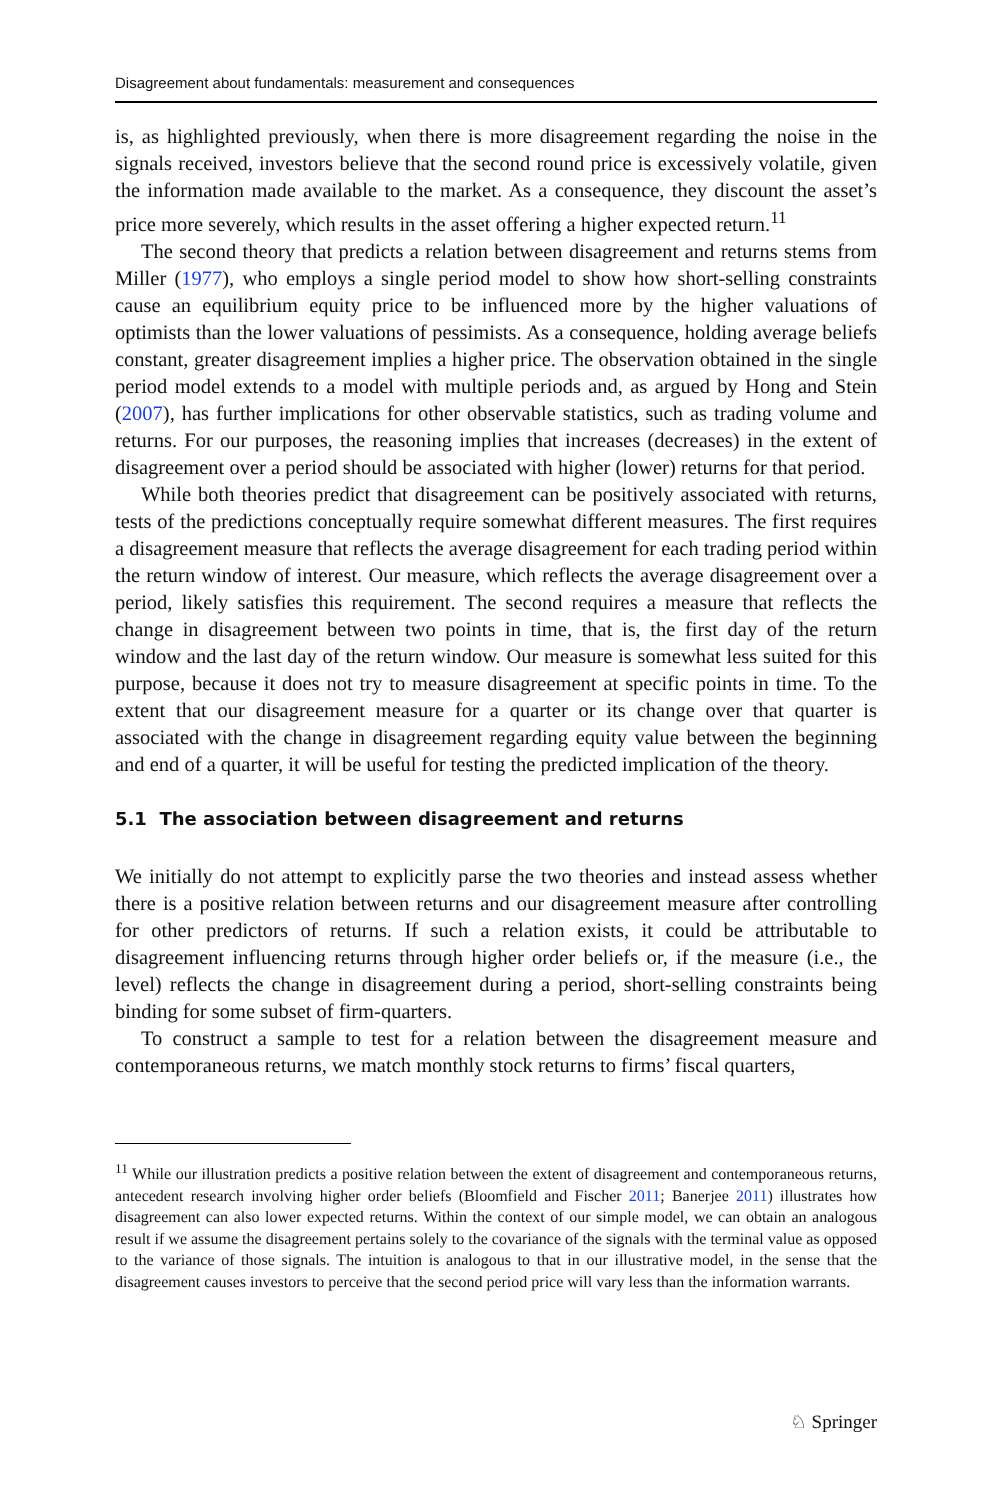Disagreement about fundamentals: measurement and consequences
is, as highlighted previously, when there is more disagreement regarding the noise in the signals received, investors believe that the second round price is excessively volatile, given the information made available to the market. As a consequence, they discount the asset’s price more severely, which results in the asset offering a higher expected return.<sup>11</sup>
The second theory that predicts a relation between disagreement and returns stems from Miller (1977), who employs a single period model to show how short-selling constraints cause an equilibrium equity price to be influenced more by the higher valuations of optimists than the lower valuations of pessimists. As a consequence, holding average beliefs constant, greater disagreement implies a higher price. The observation obtained in the single period model extends to a model with multiple periods and, as argued by Hong and Stein (2007), has further implications for other observable statistics, such as trading volume and returns. For our purposes, the reasoning implies that increases (decreases) in the extent of disagreement over a period should be associated with higher (lower) returns for that period.
While both theories predict that disagreement can be positively associated with returns, tests of the predictions conceptually require somewhat different measures. The first requires a disagreement measure that reflects the average disagreement for each trading period within the return window of interest. Our measure, which reflects the average disagreement over a period, likely satisfies this requirement. The second requires a measure that reflects the change in disagreement between two points in time, that is, the first day of the return window and the last day of the return window. Our measure is somewhat less suited for this purpose, because it does not try to measure disagreement at specific points in time. To the extent that our disagreement measure for a quarter or its change over that quarter is associated with the change in disagreement regarding equity value between the beginning and end of a quarter, it will be useful for testing the predicted implication of the theory.
5.1 The association between disagreement and returns
We initially do not attempt to explicitly parse the two theories and instead assess whether there is a positive relation between returns and our disagreement measure after controlling for other predictors of returns. If such a relation exists, it could be attributable to disagreement influencing returns through higher order beliefs or, if the measure (i.e., the level) reflects the change in disagreement during a period, short-selling constraints being binding for some subset of firm-quarters.
To construct a sample to test for a relation between the disagreement measure and contemporaneous returns, we match monthly stock returns to firms’ fiscal quarters,
<sup>11</sup> While our illustration predicts a positive relation between the extent of disagreement and contemporaneous returns, antecedent research involving higher order beliefs (Bloomfield and Fischer 2011; Banerjee 2011) illustrates how disagreement can also lower expected returns. Within the context of our simple model, we can obtain an analogous result if we assume the disagreement pertains solely to the covariance of the signals with the terminal value as opposed to the variance of those signals. The intuition is analogous to that in our illustrative model, in the sense that the disagreement causes investors to perceive that the second period price will vary less than the information warrants.
♘ Springer